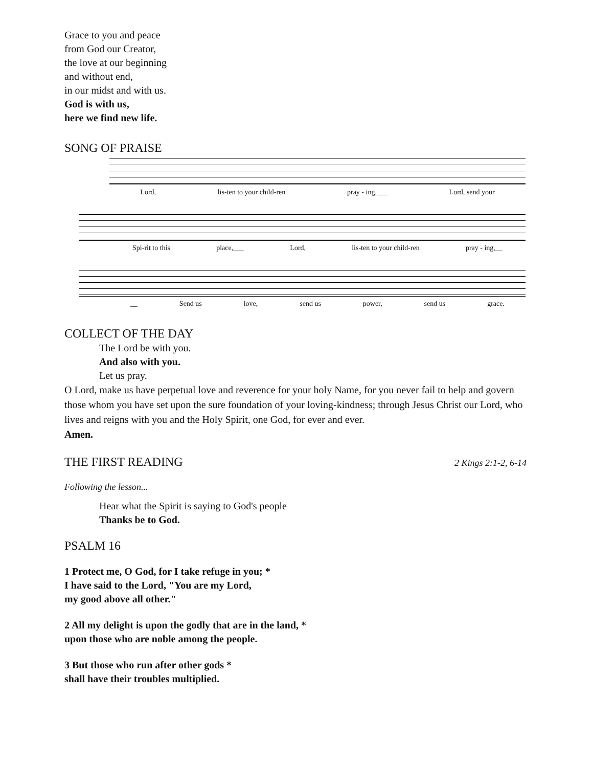Grace to you and peace
from God our Creator,
the love at our beginning
and without end,
in our midst and with us.
God is with us,
here we find new life.
SONG OF PRAISE
Lord, lis-ten to your child-ren pray - ing,___ Lord, send your
Spi-rit to this place,___ Lord, lis-ten to your child-ren pray - ing,__
__ Send us love, send us power, send us grace.
COLLECT OF THE DAY
The Lord be with you.
And also with you.
Let us pray.
O Lord, make us have perpetual love and reverence for your holy Name, for you never fail to help and govern those whom you have set upon the sure foundation of your loving-kindness; through Jesus Christ our Lord, who lives and reigns with you and the Holy Spirit, one God, for ever and ever.
Amen.
THE FIRST READING
2 Kings 2:1-2, 6-14
Following the lesson...
Hear what the Spirit is saying to God's people
Thanks be to God.
PSALM 16
1 Protect me, O God, for I take refuge in you; *
I have said to the Lord, "You are my Lord,
my good above all other."
2 All my delight is upon the godly that are in the land, *
upon those who are noble among the people.
3 But those who run after other gods *
shall have their troubles multiplied.